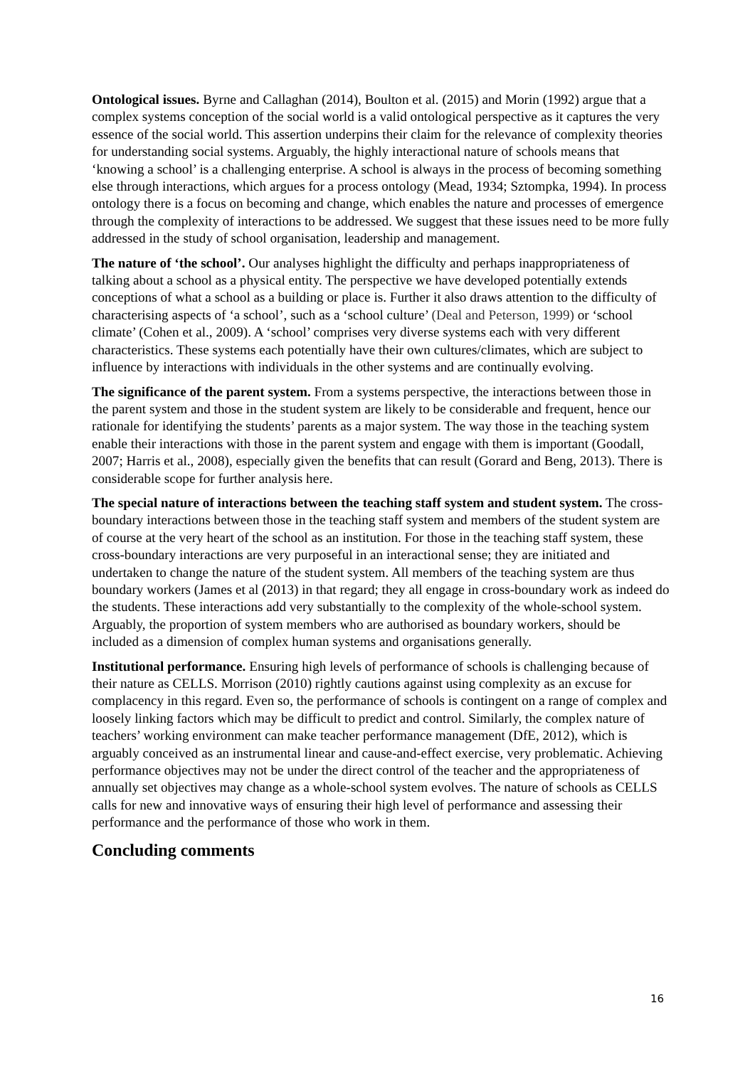Ontological issues. Byrne and Callaghan (2014), Boulton et al. (2015) and Morin (1992) argue that a complex systems conception of the social world is a valid ontological perspective as it captures the very essence of the social world. This assertion underpins their claim for the relevance of complexity theories for understanding social systems. Arguably, the highly interactional nature of schools means that ‘knowing a school’ is a challenging enterprise. A school is always in the process of becoming something else through interactions, which argues for a process ontology (Mead, 1934; Sztompka, 1994). In process ontology there is a focus on becoming and change, which enables the nature and processes of emergence through the complexity of interactions to be addressed. We suggest that these issues need to be more fully addressed in the study of school organisation, leadership and management.
The nature of ‘the school’. Our analyses highlight the difficulty and perhaps inappropriateness of talking about a school as a physical entity. The perspective we have developed potentially extends conceptions of what a school as a building or place is. Further it also draws attention to the difficulty of characterising aspects of ‘a school’, such as a ‘school culture’ (Deal and Peterson, 1999) or ‘school climate’ (Cohen et al., 2009). A ‘school’ comprises very diverse systems each with very different characteristics. These systems each potentially have their own cultures/climates, which are subject to influence by interactions with individuals in the other systems and are continually evolving.
The significance of the parent system. From a systems perspective, the interactions between those in the parent system and those in the student system are likely to be considerable and frequent, hence our rationale for identifying the students’ parents as a major system. The way those in the teaching system enable their interactions with those in the parent system and engage with them is important (Goodall, 2007; Harris et al., 2008), especially given the benefits that can result (Gorard and Beng, 2013). There is considerable scope for further analysis here.
The special nature of interactions between the teaching staff system and student system. The cross-boundary interactions between those in the teaching staff system and members of the student system are of course at the very heart of the school as an institution. For those in the teaching staff system, these cross-boundary interactions are very purposeful in an interactional sense; they are initiated and undertaken to change the nature of the student system. All members of the teaching system are thus boundary workers (James et al (2013) in that regard; they all engage in cross-boundary work as indeed do the students. These interactions add very substantially to the complexity of the whole-school system. Arguably, the proportion of system members who are authorised as boundary workers, should be included as a dimension of complex human systems and organisations generally.
Institutional performance. Ensuring high levels of performance of schools is challenging because of their nature as CELLS. Morrison (2010) rightly cautions against using complexity as an excuse for complacency in this regard. Even so, the performance of schools is contingent on a range of complex and loosely linking factors which may be difficult to predict and control. Similarly, the complex nature of teachers’ working environment can make teacher performance management (DfE, 2012), which is arguably conceived as an instrumental linear and cause-and-effect exercise, very problematic. Achieving performance objectives may not be under the direct control of the teacher and the appropriateness of annually set objectives may change as a whole-school system evolves. The nature of schools as CELLS calls for new and innovative ways of ensuring their high level of performance and assessing their performance and the performance of those who work in them.
Concluding comments
16